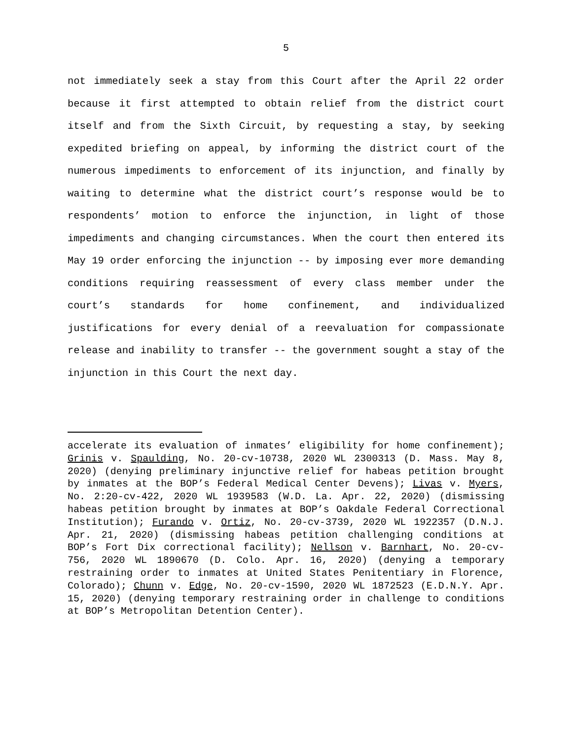5
not immediately seek a stay from this Court after the April 22 order because it first attempted to obtain relief from the district court itself and from the Sixth Circuit, by requesting a stay, by seeking expedited briefing on appeal, by informing the district court of the numerous impediments to enforcement of its injunction, and finally by waiting to determine what the district court’s response would be to respondents’ motion to enforce the injunction, in light of those impediments and changing circumstances. When the court then entered its May 19 order enforcing the injunction -- by imposing ever more demanding conditions requiring reassessment of every class member under the court’s standards for home confinement, and individualized justifications for every denial of a reevaluation for compassionate release and inability to transfer -- the government sought a stay of the injunction in this Court the next day.
accelerate its evaluation of inmates’ eligibility for home confinement); Grinis v. Spaulding, No. 20-cv-10738, 2020 WL 2300313 (D. Mass. May 8, 2020) (denying preliminary injunctive relief for habeas petition brought by inmates at the BOP’s Federal Medical Center Devens); Livas v. Myers, No. 2:20-cv-422, 2020 WL 1939583 (W.D. La. Apr. 22, 2020) (dismissing habeas petition brought by inmates at BOP’s Oakdale Federal Correctional Institution); Furando v. Ortiz, No. 20-cv-3739, 2020 WL 1922357 (D.N.J. Apr. 21, 2020) (dismissing habeas petition challenging conditions at BOP’s Fort Dix correctional facility); Nellson v. Barnhart, No. 20-cv-756, 2020 WL 1890670 (D. Colo. Apr. 16, 2020) (denying a temporary restraining order to inmates at United States Penitentiary in Florence, Colorado); Chunn v. Edge, No. 20-cv-1590, 2020 WL 1872523 (E.D.N.Y. Apr. 15, 2020) (denying temporary restraining order in challenge to conditions at BOP’s Metropolitan Detention Center).